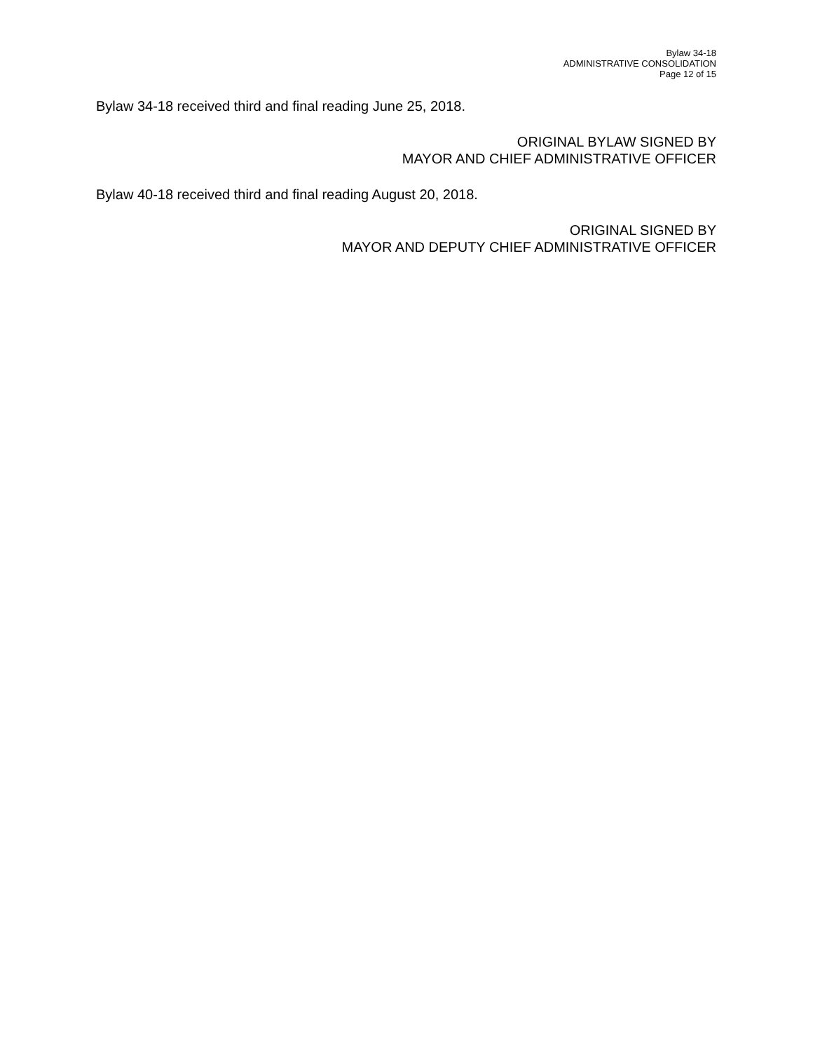Bylaw 34-18
ADMINISTRATIVE CONSOLIDATION
Page 12 of 15
Bylaw 34-18 received third and final reading June 25, 2018.
ORIGINAL BYLAW SIGNED BY
MAYOR AND CHIEF ADMINISTRATIVE OFFICER
Bylaw 40-18 received third and final reading August 20, 2018.
ORIGINAL SIGNED BY
MAYOR AND DEPUTY CHIEF ADMINISTRATIVE OFFICER